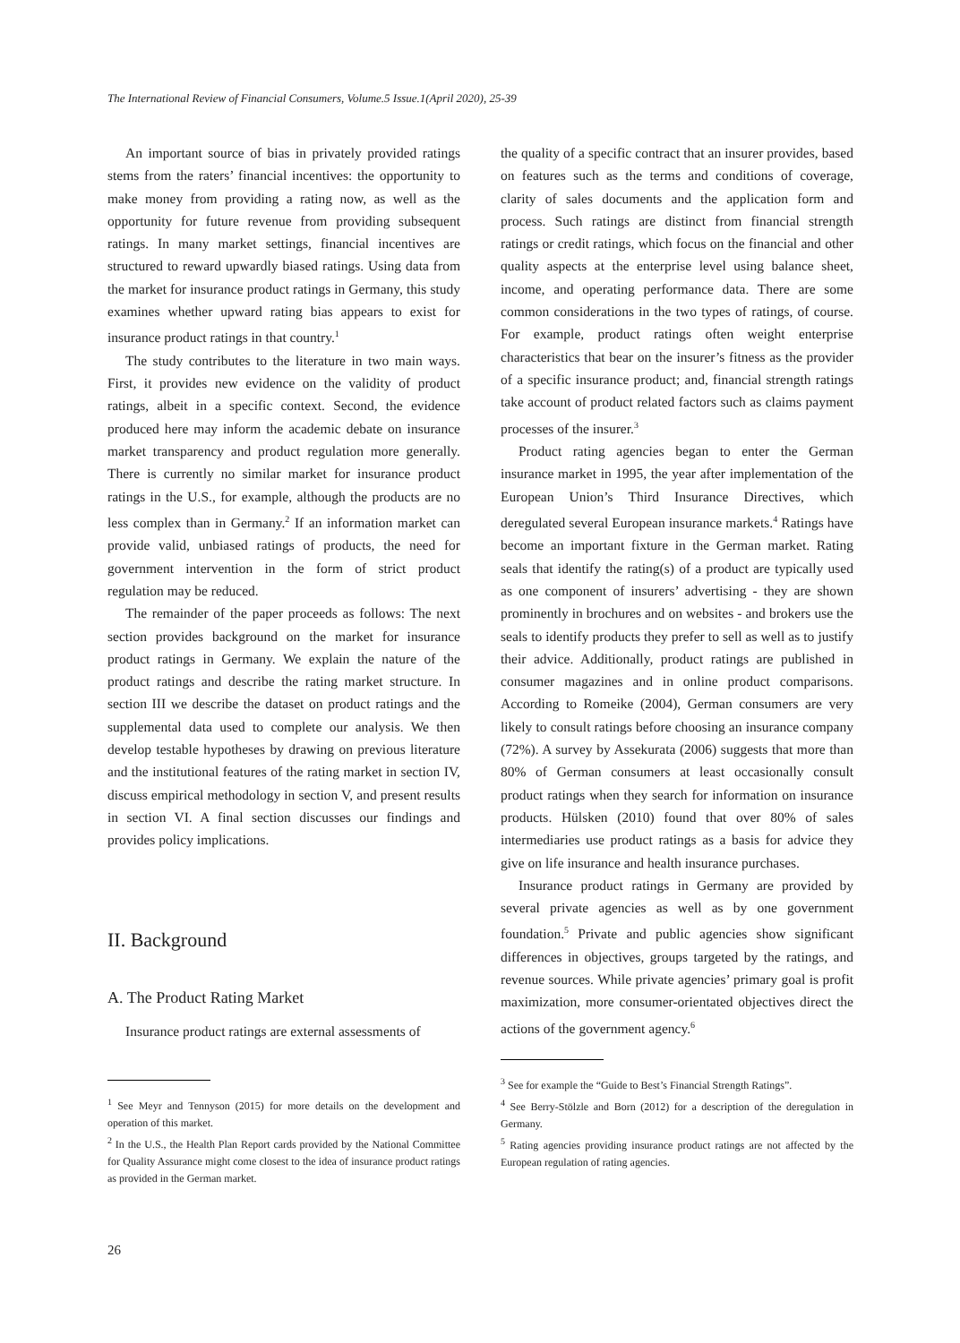The International Review of Financial Consumers, Volume.5 Issue.1(April 2020), 25-39
An important source of bias in privately provided ratings stems from the raters’ financial incentives: the opportunity to make money from providing a rating now, as well as the opportunity for future revenue from providing subsequent ratings. In many market settings, financial incentives are structured to reward upwardly biased ratings. Using data from the market for insurance product ratings in Germany, this study examines whether upward rating bias appears to exist for insurance product ratings in that country.<sup>1</sup>
The study contributes to the literature in two main ways. First, it provides new evidence on the validity of product ratings, albeit in a specific context. Second, the evidence produced here may inform the academic debate on insurance market transparency and product regulation more generally. There is currently no similar market for insurance product ratings in the U.S., for example, although the products are no less complex than in Germany.<sup>2</sup> If an information market can provide valid, unbiased ratings of products, the need for government intervention in the form of strict product regulation may be reduced.
The remainder of the paper proceeds as follows: The next section provides background on the market for insurance product ratings in Germany. We explain the nature of the product ratings and describe the rating market structure. In section III we describe the dataset on product ratings and the supplemental data used to complete our analysis. We then develop testable hypotheses by drawing on previous literature and the institutional features of the rating market in section IV, discuss empirical methodology in section V, and present results in section VI. A final section discusses our findings and provides policy implications.
II. Background
A. The Product Rating Market
Insurance product ratings are external assessments of
<sup>1</sup> See Meyr and Tennyson (2015) for more details on the development and operation of this market.
<sup>2</sup> In the U.S., the Health Plan Report cards provided by the National Committee for Quality Assurance might come closest to the idea of insurance product ratings as provided in the German market.
the quality of a specific contract that an insurer provides, based on features such as the terms and conditions of coverage, clarity of sales documents and the application form and process. Such ratings are distinct from financial strength ratings or credit ratings, which focus on the financial and other quality aspects at the enterprise level using balance sheet, income, and operating performance data. There are some common considerations in the two types of ratings, of course. For example, product ratings often weight enterprise characteristics that bear on the insurer’s fitness as the provider of a specific insurance product; and, financial strength ratings take account of product related factors such as claims payment processes of the insurer.<sup>3</sup>
Product rating agencies began to enter the German insurance market in 1995, the year after implementation of the European Union’s Third Insurance Directives, which deregulated several European insurance markets.<sup>4</sup> Ratings have become an important fixture in the German market. Rating seals that identify the rating(s) of a product are typically used as one component of insurers’ advertising - they are shown prominently in brochures and on websites - and brokers use the seals to identify products they prefer to sell as well as to justify their advice. Additionally, product ratings are published in consumer magazines and in online product comparisons. According to Romeike (2004), German consumers are very likely to consult ratings before choosing an insurance company (72%). A survey by Assekurata (2006) suggests that more than 80% of German consumers at least occasionally consult product ratings when they search for information on insurance products. Hülsken (2010) found that over 80% of sales intermediaries use product ratings as a basis for advice they give on life insurance and health insurance purchases.
Insurance product ratings in Germany are provided by several private agencies as well as by one government foundation.<sup>5</sup> Private and public agencies show significant differences in objectives, groups targeted by the ratings, and revenue sources. While private agencies’ primary goal is profit maximization, more consumer-orientated objectives direct the actions of the government agency.<sup>6</sup>
<sup>3</sup> See for example the “Guide to Best’s Financial Strength Ratings”.
<sup>4</sup> See Berry-Stölzle and Born (2012) for a description of the deregulation in Germany.
<sup>5</sup> Rating agencies providing insurance product ratings are not affected by the European regulation of rating agencies.
26